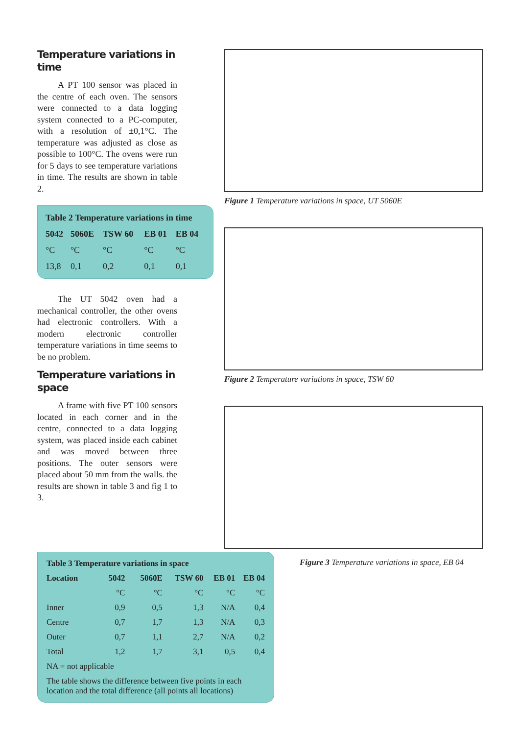Temperature variations in time
A PT 100 sensor was placed in the centre of each oven. The sensors were connected to a data logging system connected to a PC-computer, with a resolution of ±0,1°C. The temperature was adjusted as close as possible to 100°C. The ovens were run for 5 days to see temperature variations in time. The results are shown in table 2.
| Table 2 Temperature variations in time | | | | |
| --- | --- | --- | --- | --- |
| 5042 | 5060E | TSW 60 | EB 01 | EB 04 |
| °C | °C | °C | °C | °C |
| 13,8 | 0,1 | 0,2 | 0,1 | 0,1 |
The UT 5042 oven had a mechanical controller, the other ovens had electronic controllers. With a modern electronic controller temperature variations in time seems to be no problem.
Temperature variations in space
A frame with five PT 100 sensors located in each corner and in the centre, connected to a data logging system, was placed inside each cabinet and was moved between three positions. The outer sensors were placed about 50 mm from the walls. the results are shown in table 3 and fig 1 to 3.
Figure 1 Temperature variations in space, UT 5060E
Figure 2 Temperature variations in space, TSW 60
| Table 3 Temperature variations in space | | | | | |
| --- | --- | --- | --- | --- | --- |
| Location | 5042 | 5060E | TSW 60 | EB 01 | EB 04 |
| | °C | °C | °C | °C | °C |
| Inner | 0,9 | 0,5 | 1,3 | N/A | 0,4 |
| Centre | 0,7 | 1,7 | 1,3 | N/A | 0,3 |
| Outer | 0,7 | 1,1 | 2,7 | N/A | 0,2 |
| Total | 1,2 | 1,7 | 3,1 | 0,5 | 0,4 |
| NA = not applicable | | | | | |
| The table shows the difference between five points in each location and the total difference (all points all locations) | | | | | |
Figure 3 Temperature variations in space, EB 04